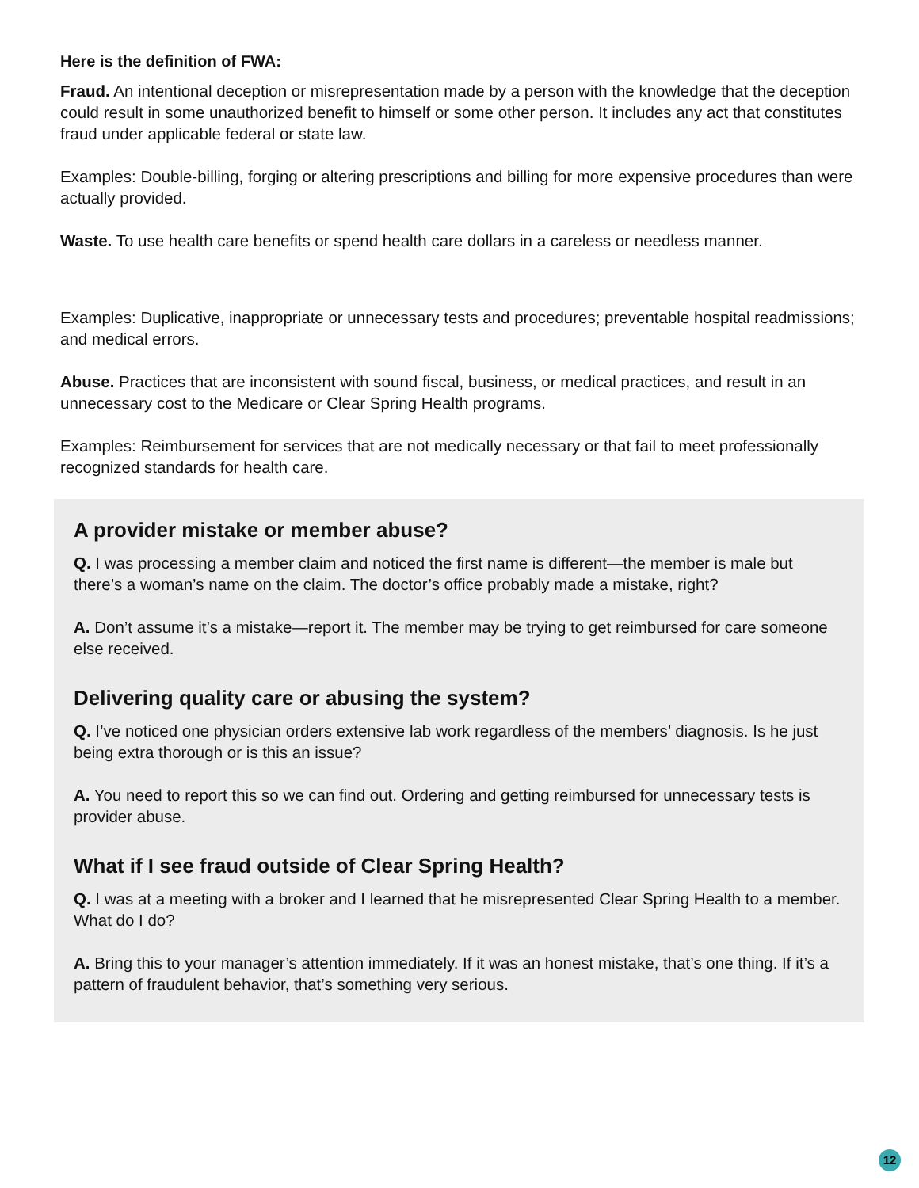Here is the definition of FWA:
Fraud. An intentional deception or misrepresentation made by a person with the knowledge that the deception could result in some unauthorized benefit to himself or some other person. It includes any act that constitutes fraud under applicable federal or state law.
Examples: Double-billing, forging or altering prescriptions and billing for more expensive procedures than were actually provided.
Waste. To use health care benefits or spend health care dollars in a careless or needless manner.
Examples: Duplicative, inappropriate or unnecessary tests and procedures; preventable hospital readmissions; and medical errors.
Abuse. Practices that are inconsistent with sound fiscal, business, or medical practices, and result in an unnecessary cost to the Medicare or Clear Spring Health programs.
Examples: Reimbursement for services that are not medically necessary or that fail to meet professionally recognized standards for health care.
A provider mistake or member abuse?
Q. I was processing a member claim and noticed the first name is different—the member is male but there’s a woman’s name on the claim. The doctor’s office probably made a mistake, right?
A. Don’t assume it’s a mistake—report it. The member may be trying to get reimbursed for care someone else received.
Delivering quality care or abusing the system?
Q. I’ve noticed one physician orders extensive lab work regardless of the members’ diagnosis. Is he just being extra thorough or is this an issue?
A. You need to report this so we can find out. Ordering and getting reimbursed for unnecessary tests is provider abuse.
What if I see fraud outside of Clear Spring Health?
Q. I was at a meeting with a broker and I learned that he misrepresented Clear Spring Health to a member. What do I do?
A. Bring this to your manager’s attention immediately. If it was an honest mistake, that’s one thing. If it’s a pattern of fraudulent behavior, that’s something very serious.
12